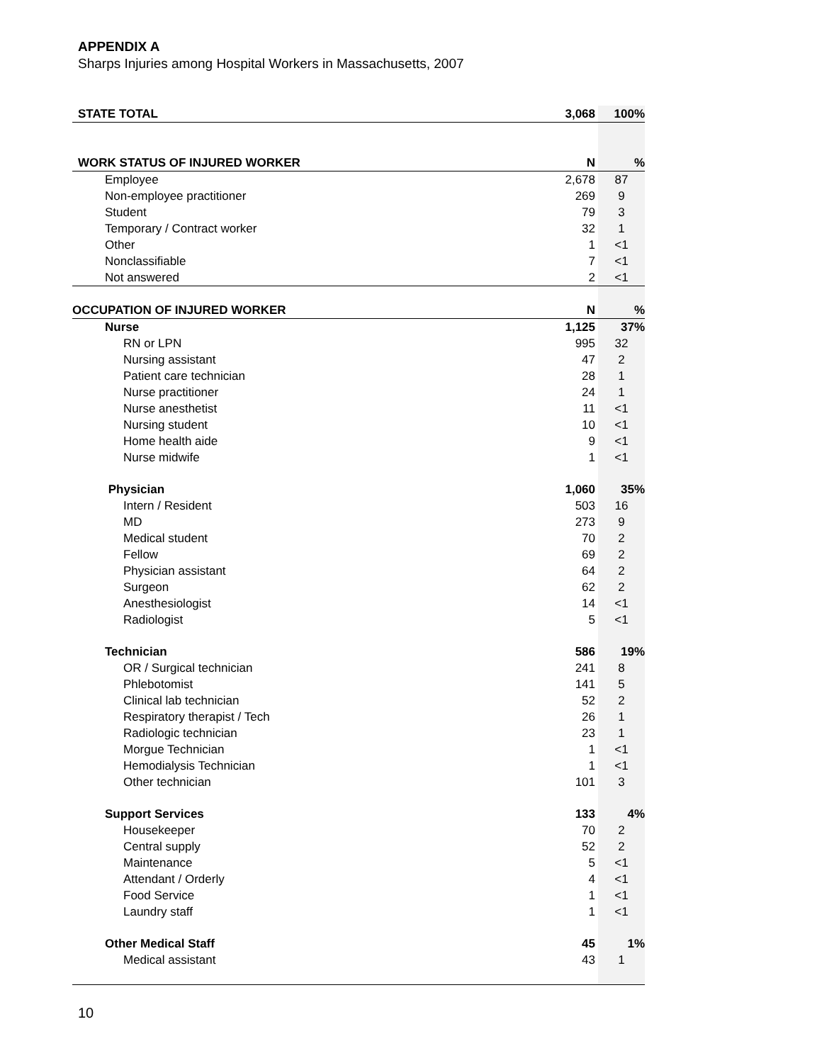APPENDIX A
Sharps Injuries among Hospital Workers in Massachusetts, 2007
| STATE TOTAL | 3,068 | 100% |
| WORK STATUS OF INJURED WORKER | N | % |
| Employee | 2,678 | 87 |
| Non-employee practitioner | 269 | 9 |
| Student | 79 | 3 |
| Temporary / Contract worker | 32 | 1 |
| Other | 1 | <1 |
| Nonclassifiable | 7 | <1 |
| Not answered | 2 | <1 |
| OCCUPATION OF INJURED WORKER | N | % |
| Nurse | 1,125 | 37% |
| RN or LPN | 995 | 32 |
| Nursing assistant | 47 | 2 |
| Patient care technician | 28 | 1 |
| Nurse practitioner | 24 | 1 |
| Nurse anesthetist | 11 | <1 |
| Nursing student | 10 | <1 |
| Home health aide | 9 | <1 |
| Nurse midwife | 1 | <1 |
| Physician | 1,060 | 35% |
| Intern / Resident | 503 | 16 |
| MD | 273 | 9 |
| Medical student | 70 | 2 |
| Fellow | 69 | 2 |
| Physician assistant | 64 | 2 |
| Surgeon | 62 | 2 |
| Anesthesiologist | 14 | <1 |
| Radiologist | 5 | <1 |
| Technician | 586 | 19% |
| OR / Surgical technician | 241 | 8 |
| Phlebotomist | 141 | 5 |
| Clinical lab technician | 52 | 2 |
| Respiratory therapist / Tech | 26 | 1 |
| Radiologic technician | 23 | 1 |
| Morgue Technician | 1 | <1 |
| Hemodialysis Technician | 1 | <1 |
| Other technician | 101 | 3 |
| Support Services | 133 | 4% |
| Housekeeper | 70 | 2 |
| Central supply | 52 | 2 |
| Maintenance | 5 | <1 |
| Attendant / Orderly | 4 | <1 |
| Food Service | 1 | <1 |
| Laundry staff | 1 | <1 |
| Other Medical Staff | 45 | 1% |
| Medical assistant | 43 | 1 |
10